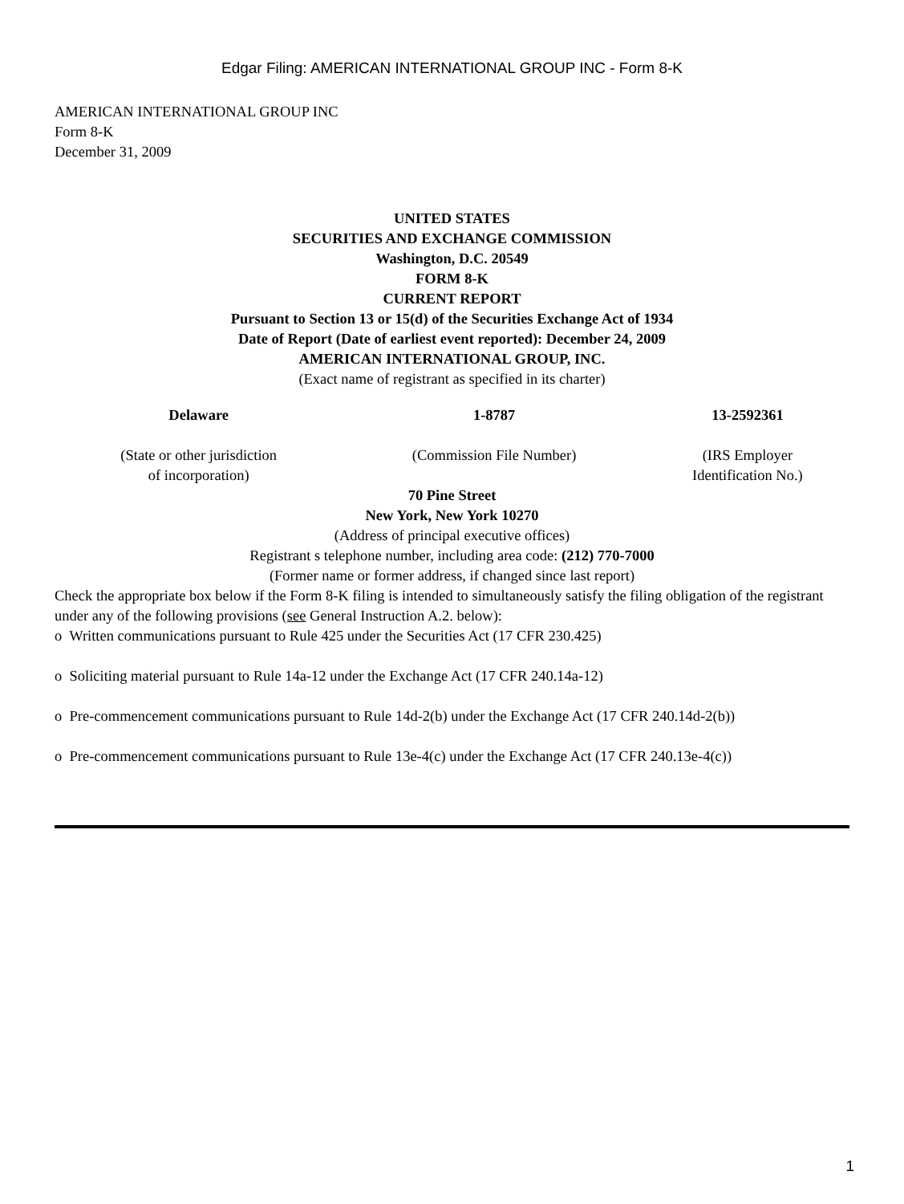Edgar Filing: AMERICAN INTERNATIONAL GROUP INC - Form 8-K
AMERICAN INTERNATIONAL GROUP INC
Form 8-K
December 31, 2009
UNITED STATES
SECURITIES AND EXCHANGE COMMISSION
Washington, D.C. 20549
FORM 8-K
CURRENT REPORT
Pursuant to Section 13 or 15(d) of the Securities Exchange Act of 1934
Date of Report (Date of earliest event reported): December 24, 2009
AMERICAN INTERNATIONAL GROUP, INC.
(Exact name of registrant as specified in its charter)
| Delaware | 1-8787 | 13-2592361 |
| (State or other jurisdiction of incorporation) | (Commission File Number) | (IRS Employer Identification No.) |
70 Pine Street
New York, New York 10270
(Address of principal executive offices)
Registrant s telephone number, including area code: (212) 770-7000
(Former name or former address, if changed since last report)
Check the appropriate box below if the Form 8-K filing is intended to simultaneously satisfy the filing obligation of the registrant under any of the following provisions (see General Instruction A.2. below):
o Written communications pursuant to Rule 425 under the Securities Act (17 CFR 230.425)
o Soliciting material pursuant to Rule 14a-12 under the Exchange Act (17 CFR 240.14a-12)
o Pre-commencement communications pursuant to Rule 14d-2(b) under the Exchange Act (17 CFR 240.14d-2(b))
o Pre-commencement communications pursuant to Rule 13e-4(c) under the Exchange Act (17 CFR 240.13e-4(c))
1